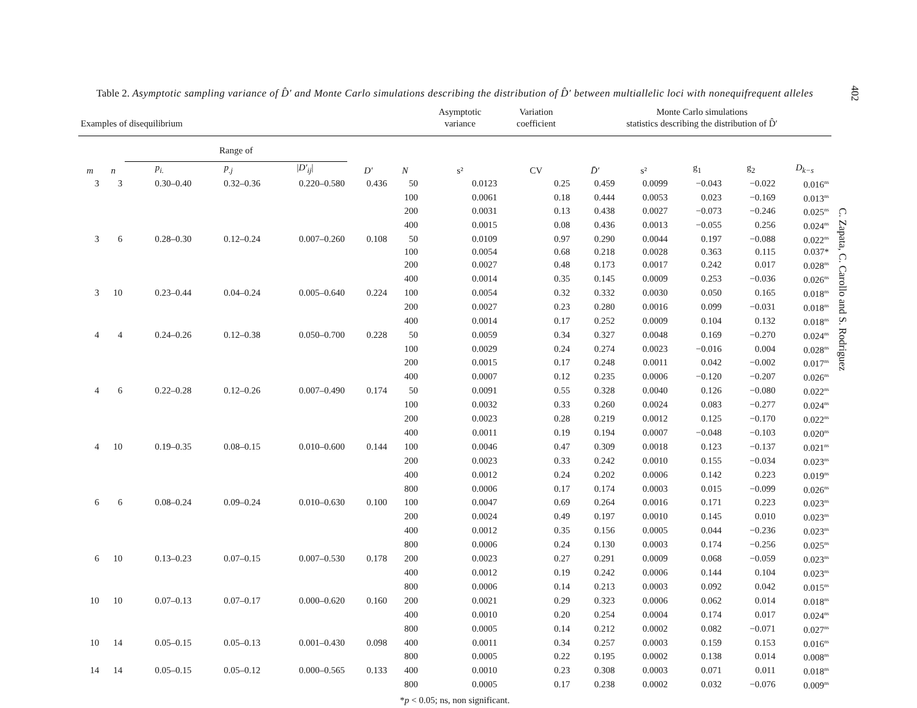402
C. Zapata, C. Carollo and S. Rodriguez
Table 2. Asymptotic sampling variance of D̂′ and Monte Carlo simulations describing the distribution of D̂′ between multiallelic loci with nonequifrequent alleles
| Examples of disequilibrium | | | | | | | Asymptotic variance | Variation coefficient | Monte Carlo simulations statistics describing the distribution of D̂′ | | | | |
| --- | --- | --- | --- | --- | --- | --- | --- | --- | --- | --- | --- | --- | --- |
| | | Range of | | | | | | | | | | | |
| m | n | p<sub>i.</sub> | p<sub>.j</sub> | / D′<sub>ij</sub> / | D′ | N | s² | CV | D̄′ | s² | g<sub>1</sub> | g<sub>2</sub> | D<sub>k−s</sub> |
| 3 | 3 | 0.30–0.40 | 0.32–0.36 | 0.220–0.580 | 0.436 | 50 | 0.0123 | 0.25 | 0.459 | 0.0099 | −0.043 | −0.022 | 0.016<sup>ns</sup> |
| | | | | | | 100 | 0.0061 | 0.18 | 0.444 | 0.0053 | 0.023 | −0.169 | 0.013<sup>ns</sup> |
| | | | | | | 200 | 0.0031 | 0.13 | 0.438 | 0.0027 | −0.073 | −0.246 | 0.025<sup>ns</sup> |
| | | | | | | 400 | 0.0015 | 0.08 | 0.436 | 0.0013 | −0.055 | 0.256 | 0.024<sup>ns</sup> |
| 3 | 6 | 0.28–0.30 | 0.12–0.24 | 0.007–0.260 | 0.108 | 50 | 0.0109 | 0.97 | 0.290 | 0.0044 | 0.197 | −0.088 | 0.022<sup>ns</sup> |
| | | | | | | 100 | 0.0054 | 0.68 | 0.218 | 0.0028 | 0.363 | 0.115 | 0.037* |
| | | | | | | 200 | 0.0027 | 0.48 | 0.173 | 0.0017 | 0.242 | 0.017 | 0.028<sup>ns</sup> |
| | | | | | | 400 | 0.0014 | 0.35 | 0.145 | 0.0009 | 0.253 | −0.036 | 0.026<sup>ns</sup> |
| 3 | 10 | 0.23–0.44 | 0.04–0.24 | 0.005–0.640 | 0.224 | 100 | 0.0054 | 0.32 | 0.332 | 0.0030 | 0.050 | 0.165 | 0.018<sup>ns</sup> |
| | | | | | | 200 | 0.0027 | 0.23 | 0.280 | 0.0016 | 0.099 | −0.031 | 0.018<sup>ns</sup> |
| | | | | | | 400 | 0.0014 | 0.17 | 0.252 | 0.0009 | 0.104 | 0.132 | 0.018<sup>ns</sup> |
| 4 | 4 | 0.24–0.26 | 0.12–0.38 | 0.050–0.700 | 0.228 | 50 | 0.0059 | 0.34 | 0.327 | 0.0048 | 0.169 | −0.270 | 0.024<sup>ns</sup> |
| | | | | | | 100 | 0.0029 | 0.24 | 0.274 | 0.0023 | −0.016 | 0.004 | 0.028<sup>ns</sup> |
| | | | | | | 200 | 0.0015 | 0.17 | 0.248 | 0.0011 | 0.042 | −0.002 | 0.017<sup>ns</sup> |
| | | | | | | 400 | 0.0007 | 0.12 | 0.235 | 0.0006 | −0.120 | −0.207 | 0.026<sup>ns</sup> |
| 4 | 6 | 0.22–0.28 | 0.12–0.26 | 0.007–0.490 | 0.174 | 50 | 0.0091 | 0.55 | 0.328 | 0.0040 | 0.126 | −0.080 | 0.022<sup>ns</sup> |
| | | | | | | 100 | 0.0032 | 0.33 | 0.260 | 0.0024 | 0.083 | −0.277 | 0.024<sup>ns</sup> |
| | | | | | | 200 | 0.0023 | 0.28 | 0.219 | 0.0012 | 0.125 | −0.170 | 0.022<sup>ns</sup> |
| | | | | | | 400 | 0.0011 | 0.19 | 0.194 | 0.0007 | −0.048 | −0.103 | 0.020<sup>ns</sup> |
| 4 | 10 | 0.19–0.35 | 0.08–0.15 | 0.010–0.600 | 0.144 | 100 | 0.0046 | 0.47 | 0.309 | 0.0018 | 0.123 | −0.137 | 0.021<sup>ns</sup> |
| | | | | | | 200 | 0.0023 | 0.33 | 0.242 | 0.0010 | 0.155 | −0.034 | 0.023<sup>ns</sup> |
| | | | | | | 400 | 0.0012 | 0.24 | 0.202 | 0.0006 | 0.142 | 0.223 | 0.019<sup>ns</sup> |
| | | | | | | 800 | 0.0006 | 0.17 | 0.174 | 0.0003 | 0.015 | −0.099 | 0.026<sup>ns</sup> |
| 6 | 6 | 0.08–0.24 | 0.09–0.24 | 0.010–0.630 | 0.100 | 100 | 0.0047 | 0.69 | 0.264 | 0.0016 | 0.171 | 0.223 | 0.023<sup>ns</sup> |
| | | | | | | 200 | 0.0024 | 0.49 | 0.197 | 0.0010 | 0.145 | 0.010 | 0.023<sup>ns</sup> |
| | | | | | | 400 | 0.0012 | 0.35 | 0.156 | 0.0005 | 0.044 | −0.236 | 0.023<sup>ns</sup> |
| | | | | | | 800 | 0.0006 | 0.24 | 0.130 | 0.0003 | 0.174 | −0.256 | 0.025<sup>ns</sup> |
| 6 | 10 | 0.13–0.23 | 0.07–0.15 | 0.007–0.530 | 0.178 | 200 | 0.0023 | 0.27 | 0.291 | 0.0009 | 0.068 | −0.059 | 0.023<sup>ns</sup> |
| | | | | | | 400 | 0.0012 | 0.19 | 0.242 | 0.0006 | 0.144 | 0.104 | 0.023<sup>ns</sup> |
| | | | | | | 800 | 0.0006 | 0.14 | 0.213 | 0.0003 | 0.092 | 0.042 | 0.015<sup>ns</sup> |
| 10 | 10 | 0.07–0.13 | 0.07–0.17 | 0.000–0.620 | 0.160 | 200 | 0.0021 | 0.29 | 0.323 | 0.0006 | 0.062 | 0.014 | 0.018<sup>ns</sup> |
| | | | | | | 400 | 0.0010 | 0.20 | 0.254 | 0.0004 | 0.174 | 0.017 | 0.024<sup>ns</sup> |
| | | | | | | 800 | 0.0005 | 0.14 | 0.212 | 0.0002 | 0.082 | −0.071 | 0.027<sup>ns</sup> |
| 10 | 14 | 0.05–0.15 | 0.05–0.13 | 0.001–0.430 | 0.098 | 400 | 0.0011 | 0.34 | 0.257 | 0.0003 | 0.159 | 0.153 | 0.016<sup>ns</sup> |
| | | | | | | 800 | 0.0005 | 0.22 | 0.195 | 0.0002 | 0.138 | 0.014 | 0.008<sup>ns</sup> |
| 14 | 14 | 0.05–0.15 | 0.05–0.12 | 0.000–0.565 | 0.133 | 400 | 0.0010 | 0.23 | 0.308 | 0.0003 | 0.071 | 0.011 | 0.018<sup>ns</sup> |
| | | | | | | 800 | 0.0005 | 0.17 | 0.238 | 0.0002 | 0.032 | −0.076 | 0.009<sup>ns</sup> |
*p < 0.05; ns, non significant.